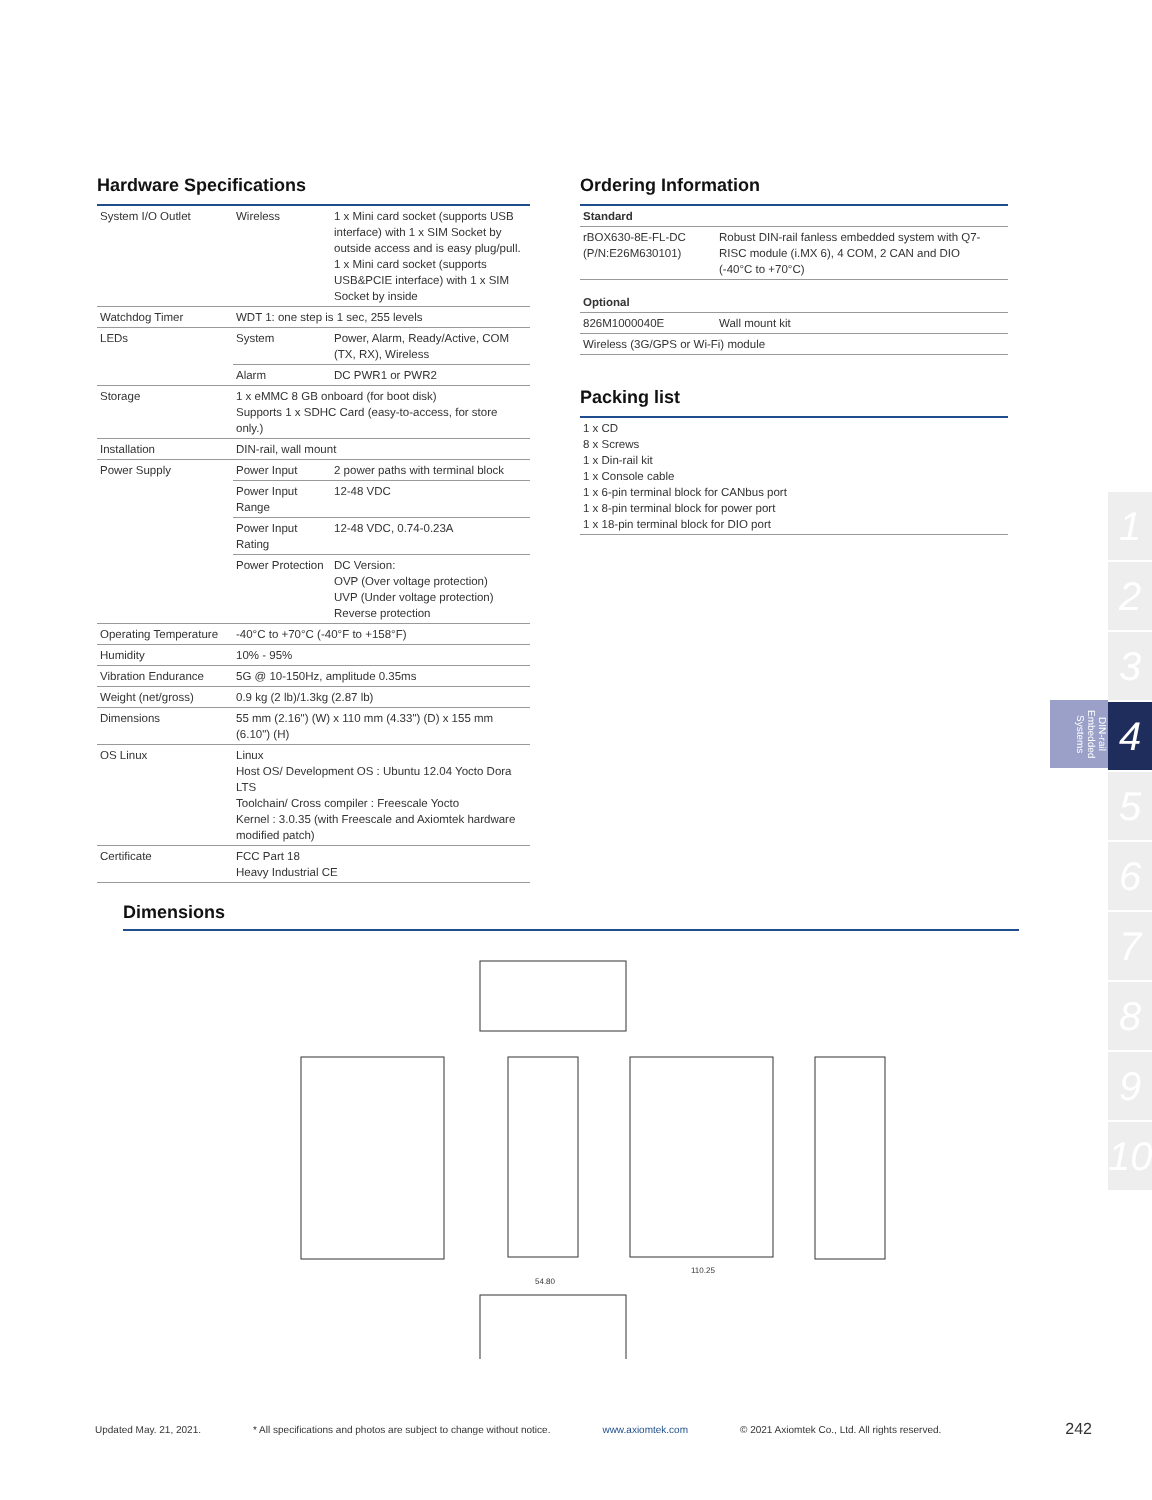Hardware Specifications
| System I/O Outlet | Wireless | 1 x Mini card socket (supports USB interface) with 1 x SIM Socket by outside access and is easy plug/pull. 1 x Mini card socket (supports USB&PCIE interface) with 1 x SIM Socket by inside |
| Watchdog Timer | WDT 1: one step is 1 sec, 255 levels | |
| LEDs | System | Power, Alarm, Ready/Active, COM (TX, RX), Wireless |
| | Alarm | DC PWR1 or PWR2 |
| Storage | 1 x eMMC 8 GB onboard (for boot disk) Supports 1 x SDHC Card (easy-to-access, for store only.) | |
| Installation | DIN-rail, wall mount | |
| Power Supply | Power Input | 2 power paths with terminal block |
| | Power Input Range | 12-48 VDC |
| | Power Input Rating | 12-48 VDC, 0.74-0.23A |
| | Power Protection | DC Version: OVP (Over voltage protection) UVP (Under voltage protection) Reverse protection |
| Operating Temperature | -40°C to +70°C (-40°F to +158°F) | |
| Humidity | 10% - 95% | |
| Vibration Endurance | 5G @ 10-150Hz, amplitude 0.35ms | |
| Weight (net/gross) | 0.9 kg (2 lb)/1.3kg (2.87 lb) | |
| Dimensions | 55 mm (2.16") (W) x 110 mm (4.33") (D) x 155 mm (6.10") (H) | |
| OS Linux | Linux Host OS/ Development OS : Ubuntu 12.04 Yocto Dora LTS Toolchain/ Cross compiler : Freescale Yocto Kernel : 3.0.35 (with Freescale and Axiomtek hardware modified patch) | |
| Certificate | FCC Part 18 Heavy Industrial CE | |
Ordering Information
| Standard | |
| rBOX630-8E-FL-DC (P/N:E26M630101) | Robust DIN-rail fanless embedded system with Q7-RISC module (i.MX 6), 4 COM, 2 CAN and DIO (-40°C to +70°C) |
| Optional | |
| 826M1000040E | Wall mount kit |
| Wireless (3G/GPS or Wi-Fi) module | |
Packing list
| 1 x CD 8 x Screws 1 x Din-rail kit 1 x Console cable 1 x 6-pin terminal block for CANbus port 1 x 8-pin terminal block for power port 1 x 18-pin terminal block for DIO port |
DIN-rail Embedded Systems
1
2
3
4
5
6
7
8
9
10
Dimensions
54.80
110.25
Updated May. 21, 2021. * All specifications and photos are subject to change without notice. www.axiomtek.com © 2021 Axiomtek Co., Ltd. All rights reserved. 242